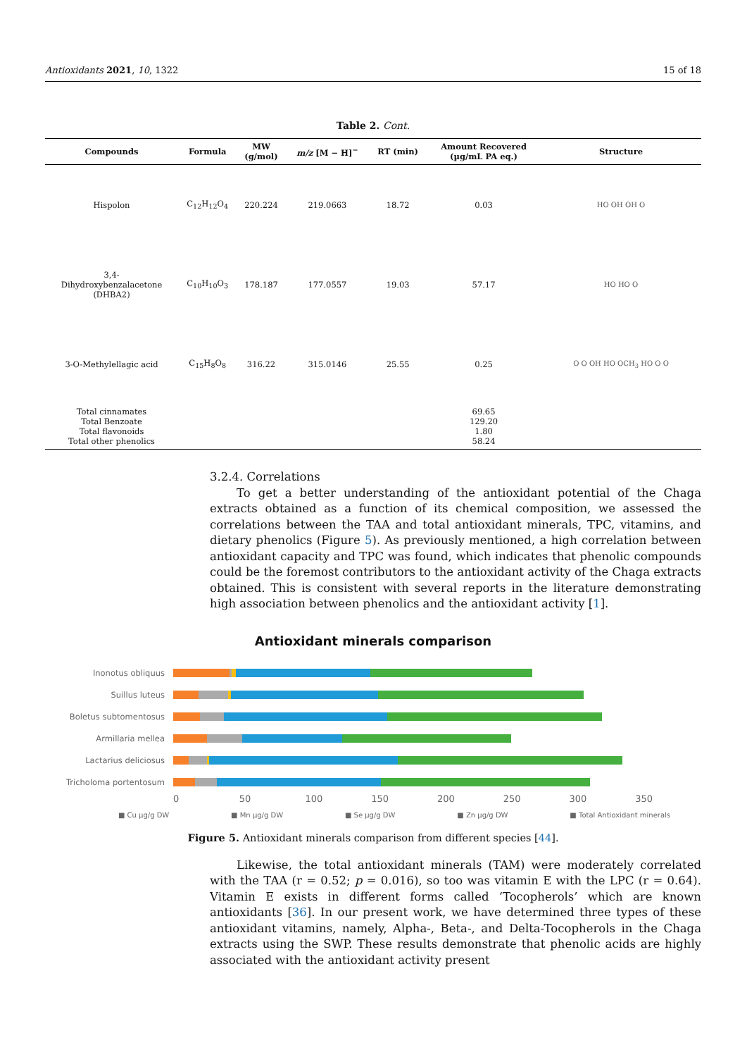Antioxidants 2021, 10, 1322 15 of 18
Table 2. Cont.
| Compounds | Formula | MW (g/mol) | m/z [M − H]<sup>−</sup> | RT (min) | Amount Recovered (µg/mL PA eq.) | Structure |
| --- | --- | --- | --- | --- | --- | --- |
| Hispolon | C<sub>12</sub>H<sub>12</sub>O<sub>4</sub> | 220.224 | 219.0663 | 18.72 | 0.03 | HO OH OH O |
| 3,4- Dihydroxybenzalacetone (DHBA2) | C<sub>10</sub>H<sub>10</sub>O<sub>3</sub> | 178.187 | 177.0557 | 19.03 | 57.17 | HO HO O |
| 3-O-Methylellagic acid | C<sub>15</sub>H<sub>8</sub>O<sub>8</sub> | 316.22 | 315.0146 | 25.55 | 0.25 | O O OH HO OCH<sub>3</sub> HO O O |
| Total cinnamates Total Benzoate Total flavonoids Total other phenolics | | | | | 69.65 129.20 1.80 58.24 | |
3.2.4. Correlations
To get a better understanding of the antioxidant potential of the Chaga extracts obtained as a function of its chemical composition, we assessed the correlations between the TAA and total antioxidant minerals, TPC, vitamins, and dietary phenolics (Figure 5). As previously mentioned, a high correlation between antioxidant capacity and TPC was found, which indicates that phenolic compounds could be the foremost contributors to the antioxidant activity of the Chaga extracts obtained. This is consistent with several reports in the literature demonstrating high association between phenolics and the antioxidant activity [1].
Antioxidant minerals comparison
Inonotus obliquus
Suillus luteus
Boletus subtomentosus
Armillaria mellea
Lactarius deliciosus
Tricholoma portentosum
0 50 100 150 200 250 300 350
■ Cu µg/g DW ■ Mn µg/g DW ■ Se µg/g DW ■ Zn µg/g DW ■ Total Antioxidant minerals
Figure 5. Antioxidant minerals comparison from different species [44].
Likewise, the total antioxidant minerals (TAM) were moderately correlated with the TAA (r = 0.52; p = 0.016), so too was vitamin E with the LPC (r = 0.64). Vitamin E exists in different forms called ‘Tocopherols’ which are known antioxidants [36]. In our present work, we have determined three types of these antioxidant vitamins, namely, Alpha-, Beta-, and Delta-Tocopherols in the Chaga extracts using the SWP. These results demonstrate that phenolic acids are highly associated with the antioxidant activity present